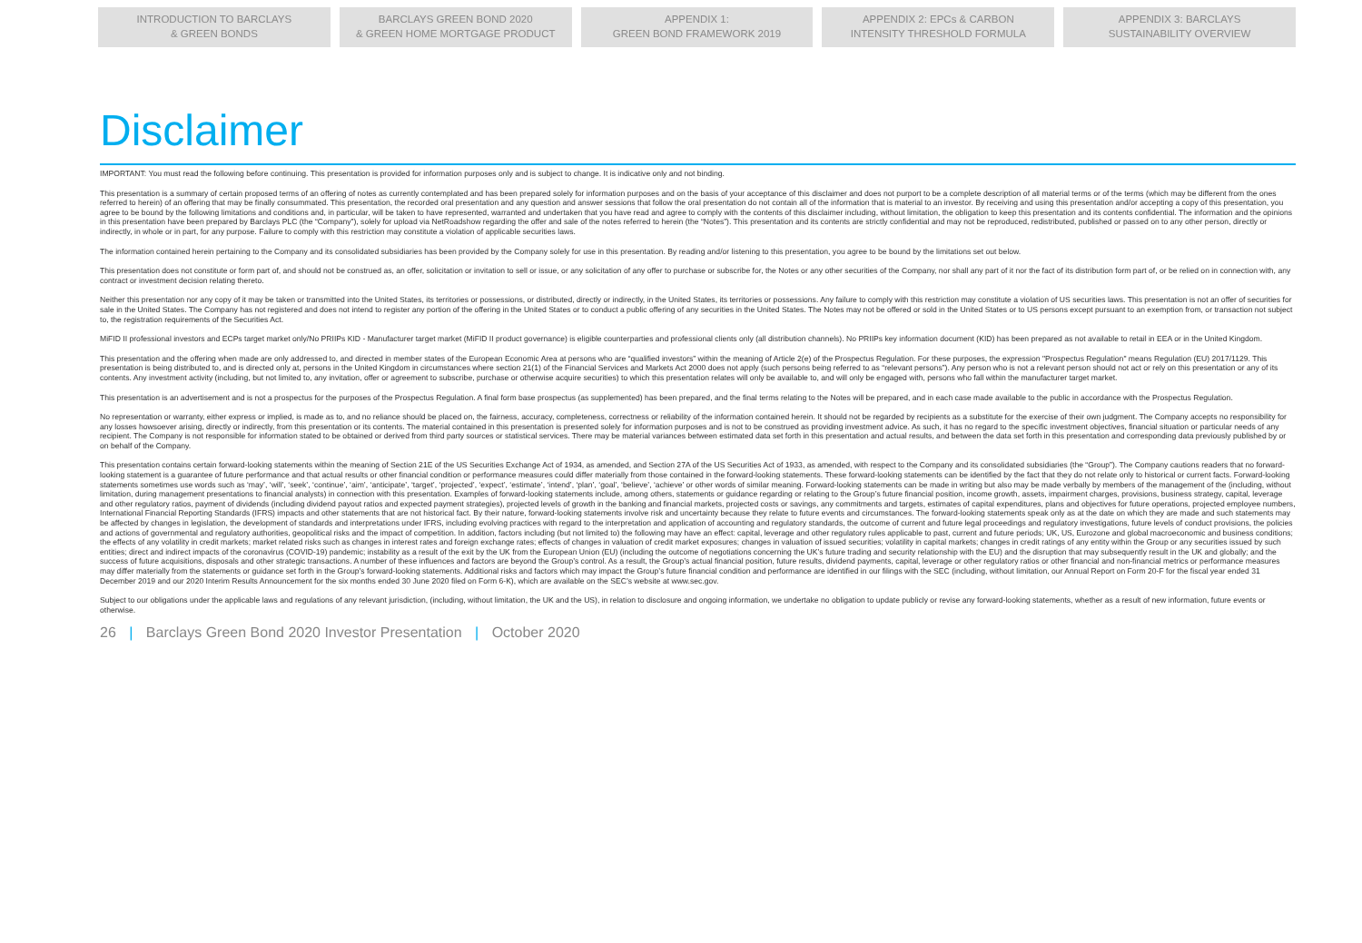INTRODUCTION TO BARCLAYS
& GREEN BONDS
BARCLAYS GREEN BOND 2020
& GREEN HOME MORTGAGE PRODUCT
APPENDIX 1:
GREEN BOND FRAMEWORK 2019
APPENDIX 2: EPCs & CARBON
INTENSITY THRESHOLD FORMULA
APPENDIX 3: BARCLAYS
SUSTAINABILITY OVERVIEW
Disclaimer
IMPORTANT: You must read the following before continuing. This presentation is provided for information purposes only and is subject to change. It is indicative only and not binding.
This presentation is a summary of certain proposed terms of an offering of notes as currently contemplated and has been prepared solely for information purposes and on the basis of your acceptance of this disclaimer and does not purport to be a complete description of all material terms or of the terms (which may be different from the ones referred to herein) of an offering that may be finally consummated. This presentation, the recorded oral presentation and any question and answer sessions that follow the oral presentation do not contain all of the information that is material to an investor. By receiving and using this presentation and/or accepting a copy of this presentation, you agree to be bound by the following limitations and conditions and, in particular, will be taken to have represented, warranted and undertaken that you have read and agree to comply with the contents of this disclaimer including, without limitation, the obligation to keep this presentation and its contents confidential. The information and the opinions in this presentation have been prepared by Barclays PLC (the “Company”), solely for upload via NetRoadshow regarding the offer and sale of the notes referred to herein (the “Notes”). This presentation and its contents are strictly confidential and may not be reproduced, redistributed, published or passed on to any other person, directly or indirectly, in whole or in part, for any purpose. Failure to comply with this restriction may constitute a violation of applicable securities laws.
The information contained herein pertaining to the Company and its consolidated subsidiaries has been provided by the Company solely for use in this presentation. By reading and/or listening to this presentation, you agree to be bound by the limitations set out below.
This presentation does not constitute or form part of, and should not be construed as, an offer, solicitation or invitation to sell or issue, or any solicitation of any offer to purchase or subscribe for, the Notes or any other securities of the Company, nor shall any part of it nor the fact of its distribution form part of, or be relied on in connection with, any contract or investment decision relating thereto.
Neither this presentation nor any copy of it may be taken or transmitted into the United States, its territories or possessions, or distributed, directly or indirectly, in the United States, its territories or possessions. Any failure to comply with this restriction may constitute a violation of US securities laws. This presentation is not an offer of securities for sale in the United States. The Company has not registered and does not intend to register any portion of the offering in the United States or to conduct a public offering of any securities in the United States. The Notes may not be offered or sold in the United States or to US persons except pursuant to an exemption from, or transaction not subject to, the registration requirements of the Securities Act.
MiFID II professional investors and ECPs target market only/No PRIIPs KID - Manufacturer target market (MiFID II product governance) is eligible counterparties and professional clients only (all distribution channels). No PRIIPs key information document (KID) has been prepared as not available to retail in EEA or in the United Kingdom.
This presentation and the offering when made are only addressed to, and directed in member states of the European Economic Area at persons who are “qualified investors” within the meaning of Article 2(e) of the Prospectus Regulation. For these purposes, the expression "Prospectus Regulation" means Regulation (EU) 2017/1129. This presentation is being distributed to, and is directed only at, persons in the United Kingdom in circumstances where section 21(1) of the Financial Services and Markets Act 2000 does not apply (such persons being referred to as “relevant persons”). Any person who is not a relevant person should not act or rely on this presentation or any of its contents. Any investment activity (including, but not limited to, any invitation, offer or agreement to subscribe, purchase or otherwise acquire securities) to which this presentation relates will only be available to, and will only be engaged with, persons who fall within the manufacturer target market.
This presentation is an advertisement and is not a prospectus for the purposes of the Prospectus Regulation. A final form base prospectus (as supplemented) has been prepared, and the final terms relating to the Notes will be prepared, and in each case made available to the public in accordance with the Prospectus Regulation.
No representation or warranty, either express or implied, is made as to, and no reliance should be placed on, the fairness, accuracy, completeness, correctness or reliability of the information contained herein. It should not be regarded by recipients as a substitute for the exercise of their own judgment. The Company accepts no responsibility for any losses howsoever arising, directly or indirectly, from this presentation or its contents. The material contained in this presentation is presented solely for information purposes and is not to be construed as providing investment advice. As such, it has no regard to the specific investment objectives, financial situation or particular needs of any recipient. The Company is not responsible for information stated to be obtained or derived from third party sources or statistical services. There may be material variances between estimated data set forth in this presentation and actual results, and between the data set forth in this presentation and corresponding data previously published by or on behalf of the Company.
This presentation contains certain forward-looking statements within the meaning of Section 21E of the US Securities Exchange Act of 1934, as amended, and Section 27A of the US Securities Act of 1933, as amended, with respect to the Company and its consolidated subsidiaries (the “Group”). The Company cautions readers that no forward-looking statement is a guarantee of future performance and that actual results or other financial condition or performance measures could differ materially from those contained in the forward-looking statements. These forward-looking statements can be identified by the fact that they do not relate only to historical or current facts. Forward-looking statements sometimes use words such as ‘may’, ‘will’, ‘seek’, ‘continue’, ‘aim’, ‘anticipate’, ‘target’, ‘projected’, ‘expect’, ‘estimate’, ‘intend’, ‘plan’, ‘goal’, ‘believe’, ‘achieve’ or other words of similar meaning. Forward-looking statements can be made in writing but also may be made verbally by members of the management of the (including, without limitation, during management presentations to financial analysts) in connection with this presentation. Examples of forward-looking statements include, among others, statements or guidance regarding or relating to the Group’s future financial position, income growth, assets, impairment charges, provisions, business strategy, capital, leverage and other regulatory ratios, payment of dividends (including dividend payout ratios and expected payment strategies), projected levels of growth in the banking and financial markets, projected costs or savings, any commitments and targets, estimates of capital expenditures, plans and objectives for future operations, projected employee numbers, International Financial Reporting Standards (IFRS) impacts and other statements that are not historical fact. By their nature, forward-looking statements involve risk and uncertainty because they relate to future events and circumstances. The forward-looking statements speak only as at the date on which they are made and such statements may be affected by changes in legislation, the development of standards and interpretations under IFRS, including evolving practices with regard to the interpretation and application of accounting and regulatory standards, the outcome of current and future legal proceedings and regulatory investigations, future levels of conduct provisions, the policies and actions of governmental and regulatory authorities, geopolitical risks and the impact of competition. In addition, factors including (but not limited to) the following may have an effect: capital, leverage and other regulatory rules applicable to past, current and future periods; UK, US, Eurozone and global macroeconomic and business conditions; the effects of any volatility in credit markets; market related risks such as changes in interest rates and foreign exchange rates; effects of changes in valuation of credit market exposures; changes in valuation of issued securities; volatility in capital markets; changes in credit ratings of any entity within the Group or any securities issued by such entities; direct and indirect impacts of the coronavirus (COVID-19) pandemic; instability as a result of the exit by the UK from the European Union (EU) (including the outcome of negotiations concerning the UK’s future trading and security relationship with the EU) and the disruption that may subsequently result in the UK and globally; and the success of future acquisitions, disposals and other strategic transactions. A number of these influences and factors are beyond the Group’s control. As a result, the Group’s actual financial position, future results, dividend payments, capital, leverage or other regulatory ratios or other financial and non-financial metrics or performance measures may differ materially from the statements or guidance set forth in the Group’s forward-looking statements. Additional risks and factors which may impact the Group’s future financial condition and performance are identified in our filings with the SEC (including, without limitation, our Annual Report on Form 20-F for the fiscal year ended 31 December 2019 and our 2020 Interim Results Announcement for the six months ended 30 June 2020 filed on Form 6-K), which are available on the SEC’s website at www.sec.gov.
Subject to our obligations under the applicable laws and regulations of any relevant jurisdiction, (including, without limitation, the UK and the US), in relation to disclosure and ongoing information, we undertake no obligation to update publicly or revise any forward-looking statements, whether as a result of new information, future events or otherwise.
26 | Barclays Green Bond 2020 Investor Presentation | October 2020